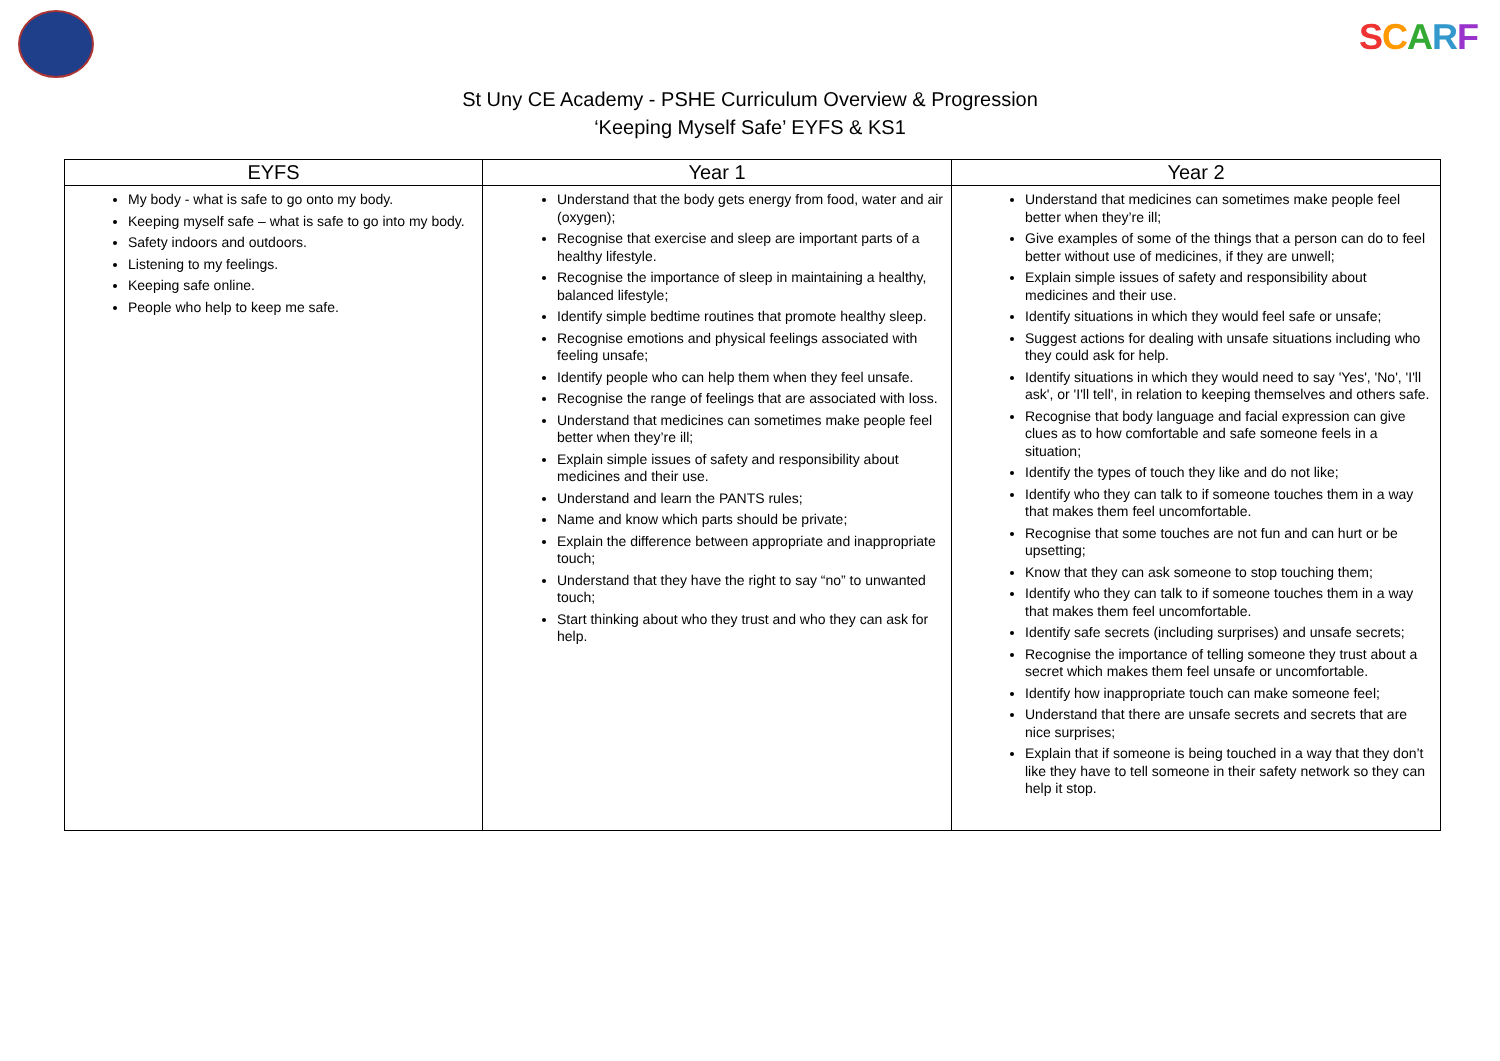SCARF
St Uny CE Academy - PSHE Curriculum Overview & Progression
‘Keeping Myself Safe’ EYFS & KS1
| EYFS | Year 1 | Year 2 |
| --- | --- | --- |
| My body - what is safe to go onto my body. Keeping myself safe – what is safe to go into my body. Safety indoors and outdoors. Listening to my feelings. Keeping safe online. People who help to keep me safe. | Understand that the body gets energy from food, water and air (oxygen); Recognise that exercise and sleep are important parts of a healthy lifestyle. Recognise the importance of sleep in maintaining a healthy, balanced lifestyle; Identify simple bedtime routines that promote healthy sleep. Recognise emotions and physical feelings associated with feeling unsafe; Identify people who can help them when they feel unsafe. Recognise the range of feelings that are associated with loss. Understand that medicines can sometimes make people feel better when they’re ill; Explain simple issues of safety and responsibility about medicines and their use. Understand and learn the PANTS rules; Name and know which parts should be private; Explain the difference between appropriate and inappropriate touch; Understand that they have the right to say “no” to unwanted touch; Start thinking about who they trust and who they can ask for help. | Understand that medicines can sometimes make people feel better when they’re ill; Give examples of some of the things that a person can do to feel better without use of medicines, if they are unwell; Explain simple issues of safety and responsibility about medicines and their use. Identify situations in which they would feel safe or unsafe; Suggest actions for dealing with unsafe situations including who they could ask for help. Identify situations in which they would need to say 'Yes', 'No', 'I'll ask', or 'I'll tell', in relation to keeping themselves and others safe. Recognise that body language and facial expression can give clues as to how comfortable and safe someone feels in a situation; Identify the types of touch they like and do not like; Identify who they can talk to if someone touches them in a way that makes them feel uncomfortable. Recognise that some touches are not fun and can hurt or be upsetting; Know that they can ask someone to stop touching them; Identify who they can talk to if someone touches them in a way that makes them feel uncomfortable. Identify safe secrets (including surprises) and unsafe secrets; Recognise the importance of telling someone they trust about a secret which makes them feel unsafe or uncomfortable. Identify how inappropriate touch can make someone feel; Understand that there are unsafe secrets and secrets that are nice surprises; Explain that if someone is being touched in a way that they don’t like they have to tell someone in their safety network so they can help it stop. |